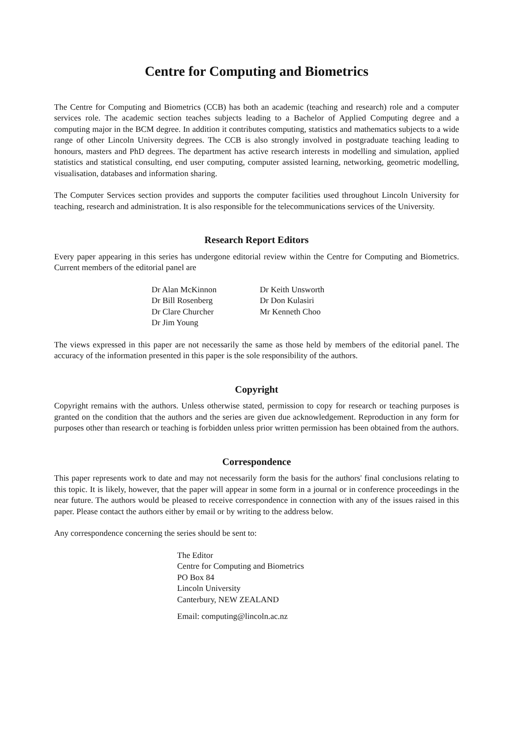Centre for Computing and Biometrics
The Centre for Computing and Biometrics (CCB) has both an academic (teaching and research) role and a computer services role. The academic section teaches subjects leading to a Bachelor of Applied Computing degree and a computing major in the BCM degree. In addition it contributes computing, statistics and mathematics subjects to a wide range of other Lincoln University degrees. The CCB is also strongly involved in postgraduate teaching leading to honours, masters and PhD degrees. The department has active research interests in modelling and simulation, applied statistics and statistical consulting, end user computing, computer assisted learning, networking, geometric modelling, visualisation, databases and information sharing.
The Computer Services section provides and supports the computer facilities used throughout Lincoln University for teaching, research and administration. It is also responsible for the telecommunications services of the University.
Research Report Editors
Every paper appearing in this series has undergone editorial review within the Centre for Computing and Biometrics. Current members of the editorial panel are
Dr Alan McKinnon
Dr Bill Rosenberg
Dr Clare Churcher
Dr Jim Young
Dr Keith Unsworth
Dr Don Kulasiri
Mr Kenneth Choo
The views expressed in this paper are not necessarily the same as those held by members of the editorial panel. The accuracy of the information presented in this paper is the sole responsibility of the authors.
Copyright
Copyright remains with the authors. Unless otherwise stated, permission to copy for research or teaching purposes is granted on the condition that the authors and the series are given due acknowledgement. Reproduction in any form for purposes other than research or teaching is forbidden unless prior written permission has been obtained from the authors.
Correspondence
This paper represents work to date and may not necessarily form the basis for the authors' final conclusions relating to this topic. It is likely, however, that the paper will appear in some form in a journal or in conference proceedings in the near future. The authors would be pleased to receive correspondence in connection with any of the issues raised in this paper. Please contact the authors either by email or by writing to the address below.
Any correspondence concerning the series should be sent to:
The Editor
Centre for Computing and Biometrics
PO Box 84
Lincoln University
Canterbury, NEW ZEALAND
Email: computing@lincoln.ac.nz